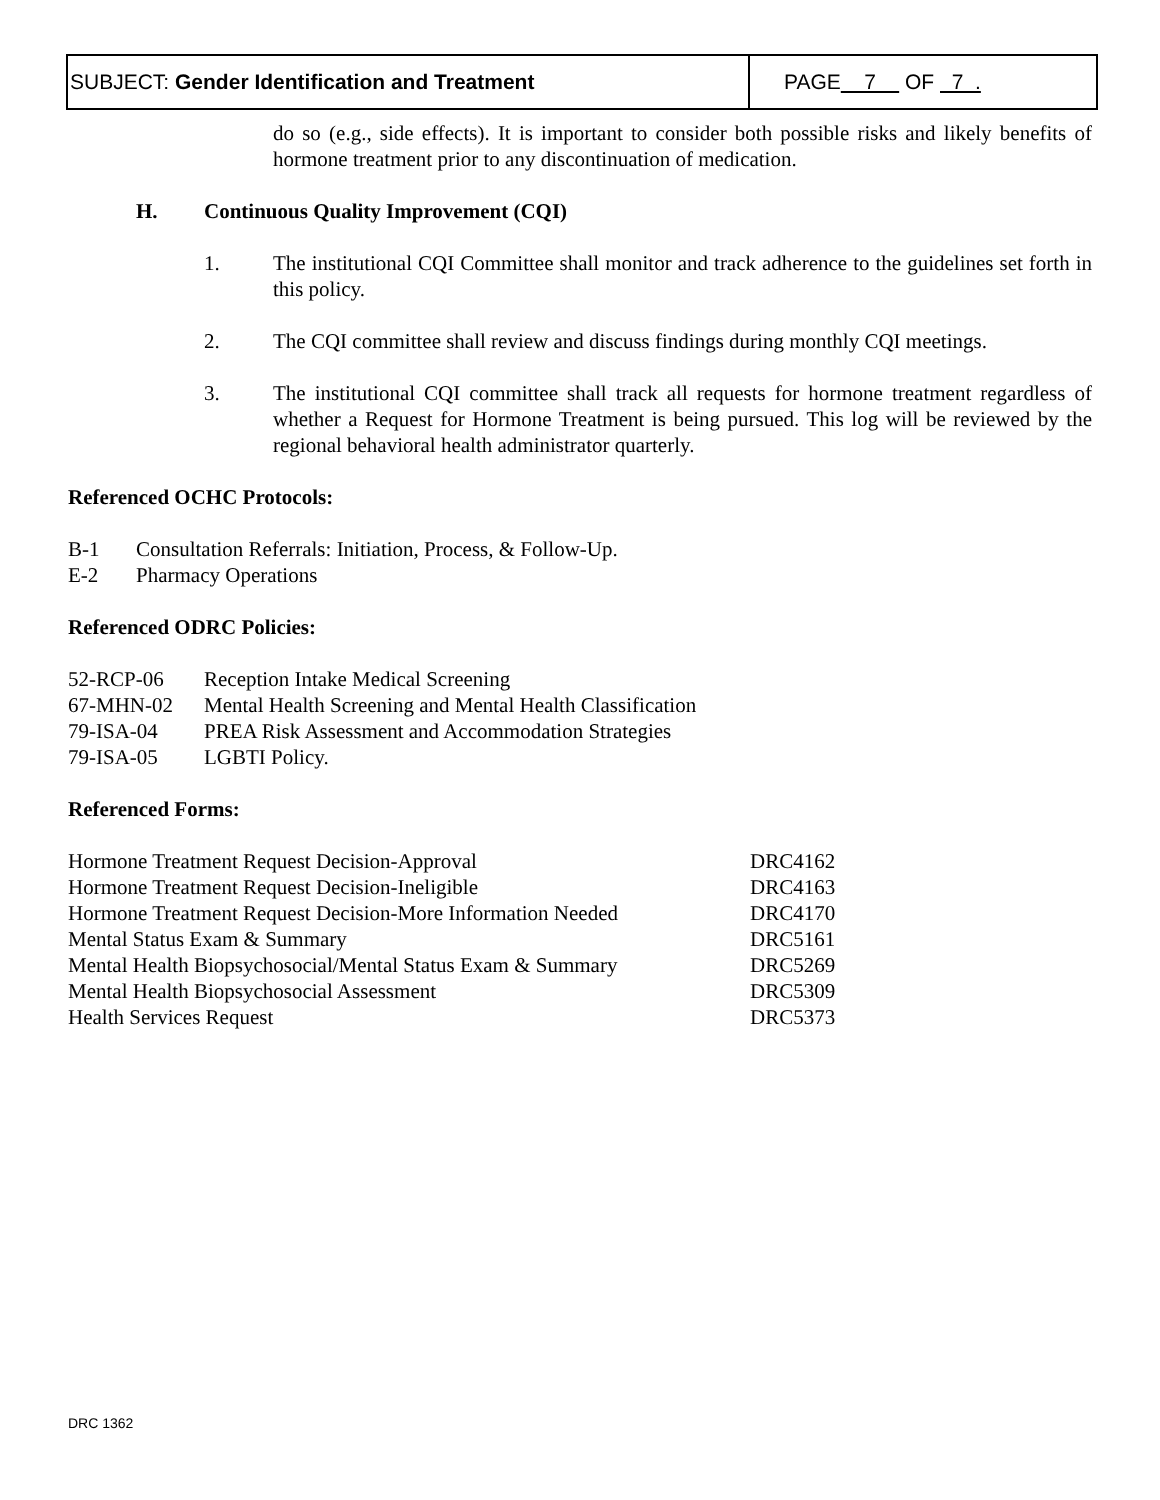SUBJECT: Gender Identification and Treatment
PAGE 7 OF 7 .
do so (e.g., side effects). It is important to consider both possible risks and likely benefits of hormone treatment prior to any discontinuation of medication.
H. Continuous Quality Improvement (CQI)
1. The institutional CQI Committee shall monitor and track adherence to the guidelines set forth in this policy.
2. The CQI committee shall review and discuss findings during monthly CQI meetings.
3. The institutional CQI committee shall track all requests for hormone treatment regardless of whether a Request for Hormone Treatment is being pursued. This log will be reviewed by the regional behavioral health administrator quarterly.
Referenced OCHC Protocols:
| B-1 | Consultation Referrals: Initiation, Process, & Follow-Up. |
| E-2 | Pharmacy Operations |
Referenced ODRC Policies:
| 52-RCP-06 | Reception Intake Medical Screening |
| 67-MHN-02 | Mental Health Screening and Mental Health Classification |
| 79-ISA-04 | PREA Risk Assessment and Accommodation Strategies |
| 79-ISA-05 | LGBTI Policy. |
Referenced Forms:
| Hormone Treatment Request Decision-Approval | DRC4162 |
| Hormone Treatment Request Decision-Ineligible | DRC4163 |
| Hormone Treatment Request Decision-More Information Needed | DRC4170 |
| Mental Status Exam & Summary | DRC5161 |
| Mental Health Biopsychosocial/Mental Status Exam & Summary | DRC5269 |
| Mental Health Biopsychosocial Assessment | DRC5309 |
| Health Services Request | DRC5373 |
DRC 1362